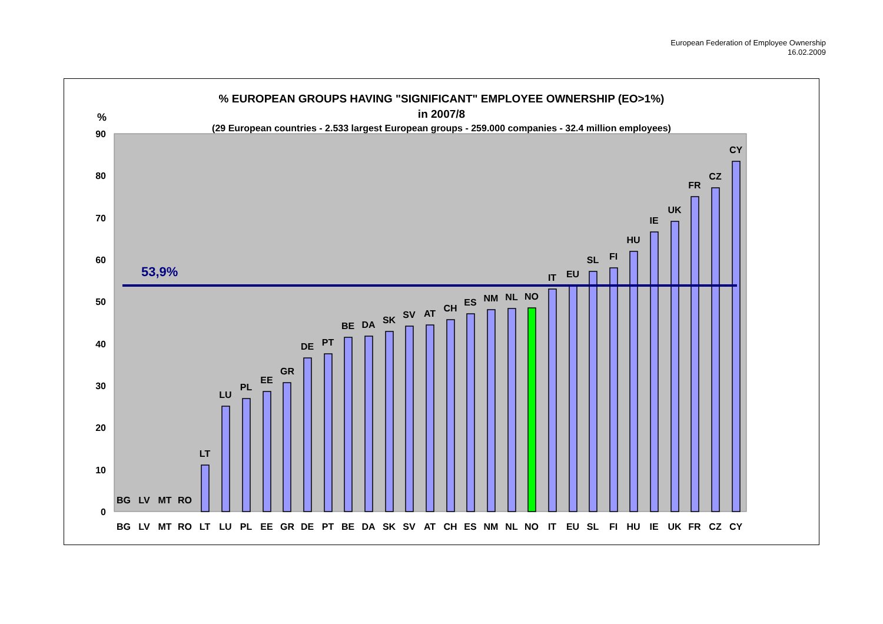European Federation of Employee Ownership
16.02.2009
% EUROPEAN GROUPS HAVING "SIGNIFICANT" EMPLOYEE OWNERSHIP (EO>1%)
in 2007/8
(29 European countries - 2.533 largest European groups - 259.000 companies - 32.4 million employees)
%
0
10
20
30
40
50
60
70
80
90
53,9%
BG
LV
MT
RO
LT
LU
PL
EE
GR
DE
PT
BE
DA
SK
SV
AT
CH
ES
NM
NL
NO
IT
EU
SL
FI
HU
IE
UK
FR
CZ
CY
BG
LV
MT
RO
LT
LU
PL
EE
GR
DE
PT
BE
DA
SK
SV
AT
CH
ES
NM
NL
NO
IT
EU
SL
FI
HU
IE
UK
FR
CZ
CY